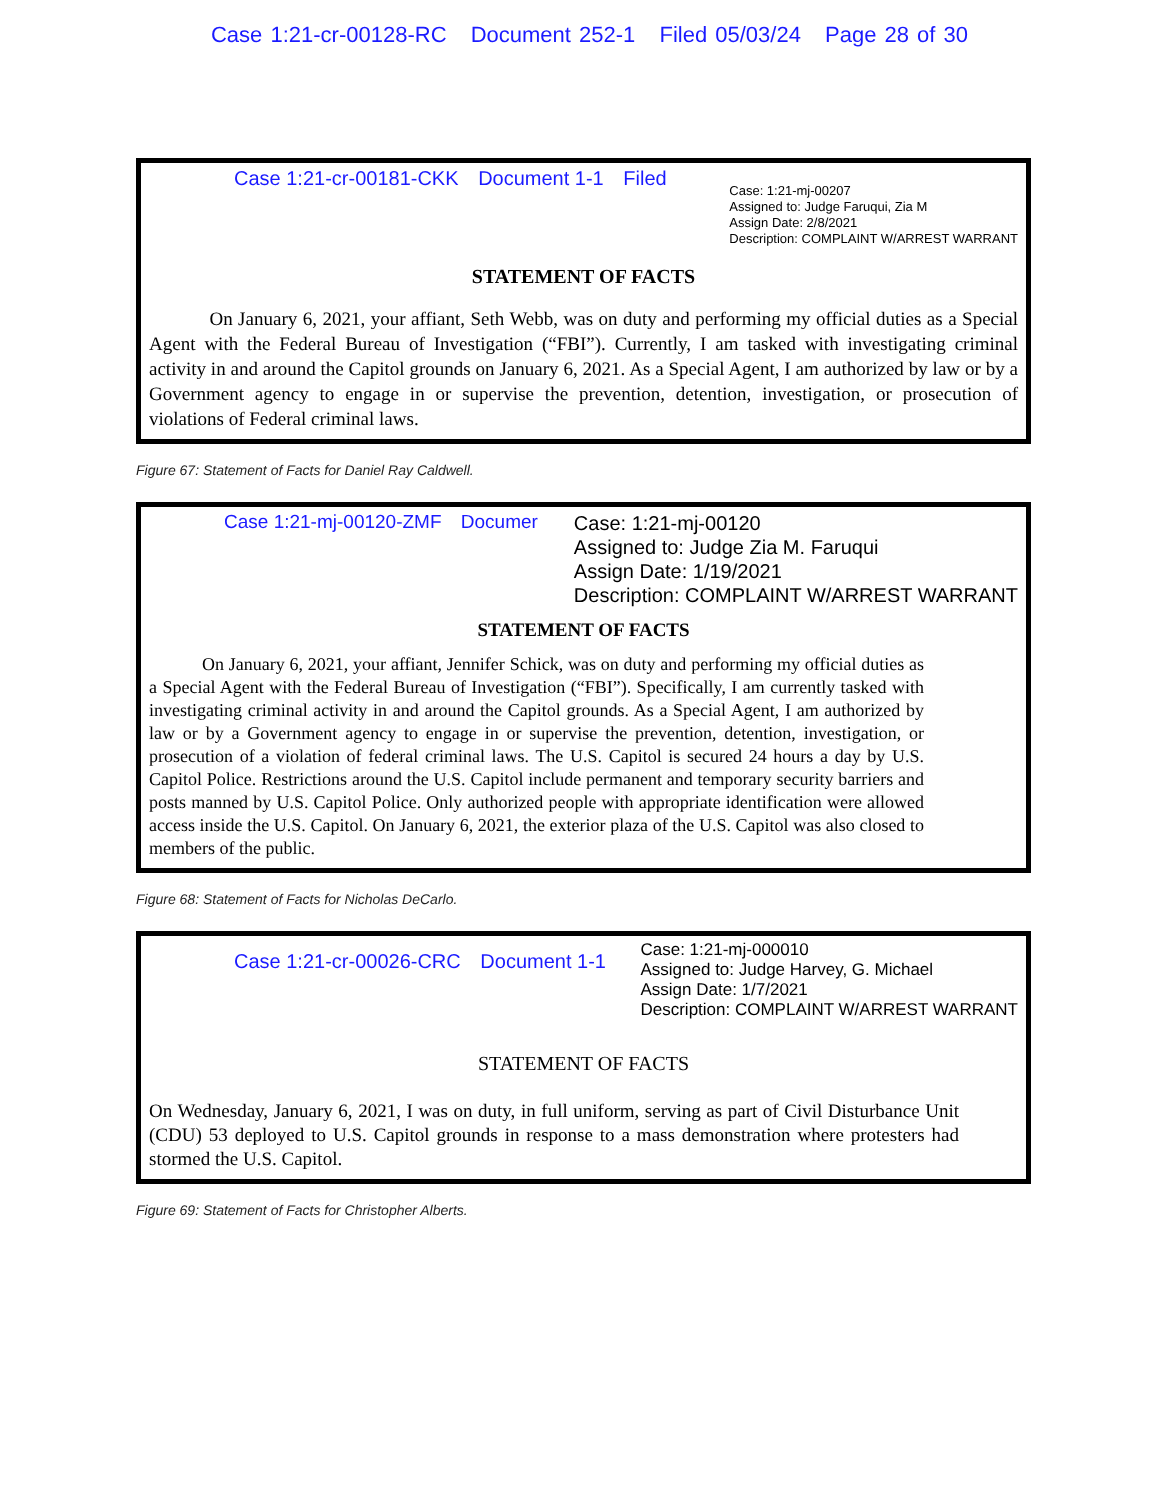Case 1:21-cr-00128-RC Document 252-1 Filed 05/03/24 Page 28 of 30
Case 1:21-cr-00181-CKK Document 1-1 Filed
Case: 1:21-mj-00207
Assigned to: Judge Faruqui, Zia M
Assign Date: 2/8/2021
Description: COMPLAINT W/ARREST WARRANT
STATEMENT OF FACTS
On January 6, 2021, your affiant, Seth Webb, was on duty and performing my official duties as a Special Agent with the Federal Bureau of Investigation (“FBI”). Currently, I am tasked with investigating criminal activity in and around the Capitol grounds on January 6, 2021. As a Special Agent, I am authorized by law or by a Government agency to engage in or supervise the prevention, detention, investigation, or prosecution of violations of Federal criminal laws.
Figure 67: Statement of Facts for Daniel Ray Caldwell.
Case 1:21-mj-00120-ZMF Documer
Case: 1:21-mj-00120
Assigned to: Judge Zia M. Faruqui
Assign Date: 1/19/2021
Description: COMPLAINT W/ARREST WARRANT
STATEMENT OF FACTS
On January 6, 2021, your affiant, Jennifer Schick, was on duty and performing my official duties as a Special Agent with the Federal Bureau of Investigation (“FBI”). Specifically, I am currently tasked with investigating criminal activity in and around the Capitol grounds. As a Special Agent, I am authorized by law or by a Government agency to engage in or supervise the prevention, detention, investigation, or prosecution of a violation of federal criminal laws. The U.S. Capitol is secured 24 hours a day by U.S. Capitol Police. Restrictions around the U.S. Capitol include permanent and temporary security barriers and posts manned by U.S. Capitol Police. Only authorized people with appropriate identification were allowed access inside the U.S. Capitol. On January 6, 2021, the exterior plaza of the U.S. Capitol was also closed to members of the public.
Figure 68: Statement of Facts for Nicholas DeCarlo.
Case 1:21-cr-00026-CRC Document 1-1
Case: 1:21-mj-000010
Assigned to: Judge Harvey, G. Michael
Assign Date: 1/7/2021
Description: COMPLAINT W/ARREST WARRANT
STATEMENT OF FACTS
On Wednesday, January 6, 2021, I was on duty, in full uniform, serving as part of Civil Disturbance Unit (CDU) 53 deployed to U.S. Capitol grounds in response to a mass demonstration where protesters had stormed the U.S. Capitol.
Figure 69: Statement of Facts for Christopher Alberts.